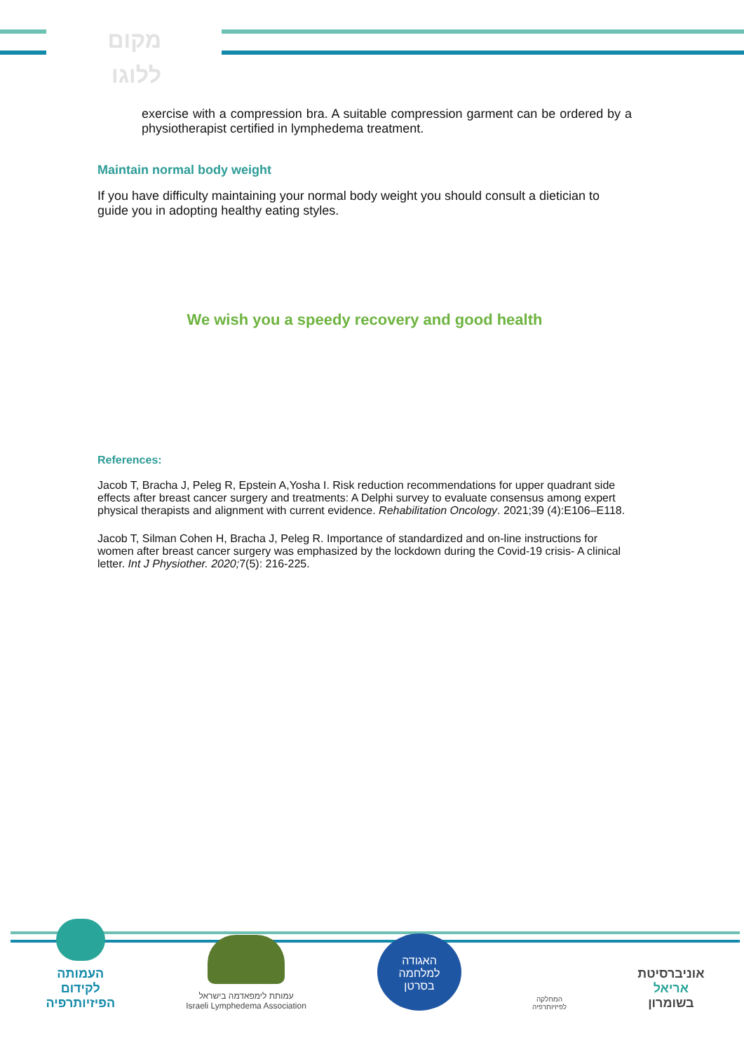מקום
ללוגו
exercise with a compression bra. A suitable compression garment can be ordered by a physiotherapist certified in lymphedema treatment.
Maintain normal body weight
If you have difficulty maintaining your normal body weight you should consult a dietician to guide you in adopting healthy eating styles.
We wish you a speedy recovery and good health
References:
Jacob T, Bracha J, Peleg R, Epstein A,Yosha I. Risk reduction recommendations for upper quadrant side effects after breast cancer surgery and treatments: A Delphi survey to evaluate consensus among expert physical therapists and alignment with current evidence. Rehabilitation Oncology. 2021;39 (4):E106–E118.
Jacob T, Silman Cohen H, Bracha J, Peleg R. Importance of standardized and on-line instructions for women after breast cancer surgery was emphasized by the lockdown during the Covid-19 crisis- A clinical letter. Int J Physiother. 2020; 7(5): 216-225.
העמותה
לקידום
הפיזיותרפיה
עמותת לימפאדמה בישראל
Israeli Lymphedema Association
האגודה
למלחמה
בסרטן
המחלקה
לפיזיותרפיה
אוניברסיטת
אריאל
בשומרון